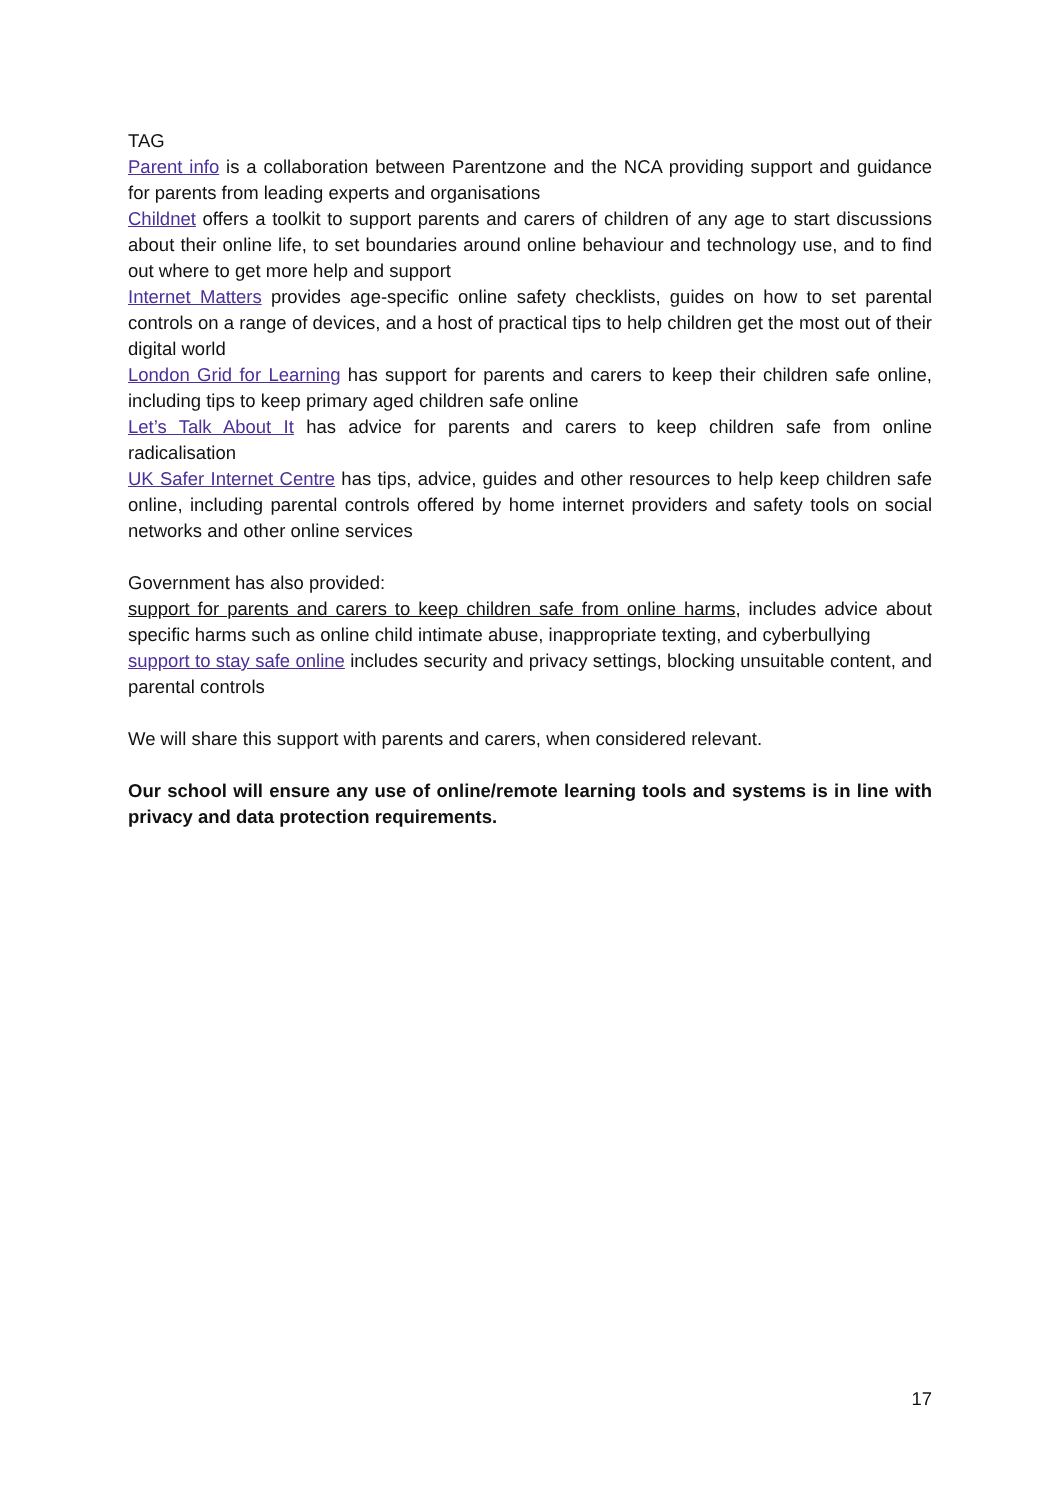TAG
Parent info is a collaboration between Parentzone and the NCA providing support and guidance for parents from leading experts and organisations
Childnet offers a toolkit to support parents and carers of children of any age to start discussions about their online life, to set boundaries around online behaviour and technology use, and to find out where to get more help and support
Internet Matters provides age-specific online safety checklists, guides on how to set parental controls on a range of devices, and a host of practical tips to help children get the most out of their digital world
London Grid for Learning has support for parents and carers to keep their children safe online, including tips to keep primary aged children safe online
Let’s Talk About It has advice for parents and carers to keep children safe from online radicalisation
UK Safer Internet Centre has tips, advice, guides and other resources to help keep children safe online, including parental controls offered by home internet providers and safety tools on social networks and other online services
Government has also provided:
support for parents and carers to keep children safe from online harms, includes advice about specific harms such as online child intimate abuse, inappropriate texting, and cyberbullying
support to stay safe online includes security and privacy settings, blocking unsuitable content, and parental controls
We will share this support with parents and carers, when considered relevant.
Our school will ensure any use of online/remote learning tools and systems is in line with privacy and data protection requirements.
17